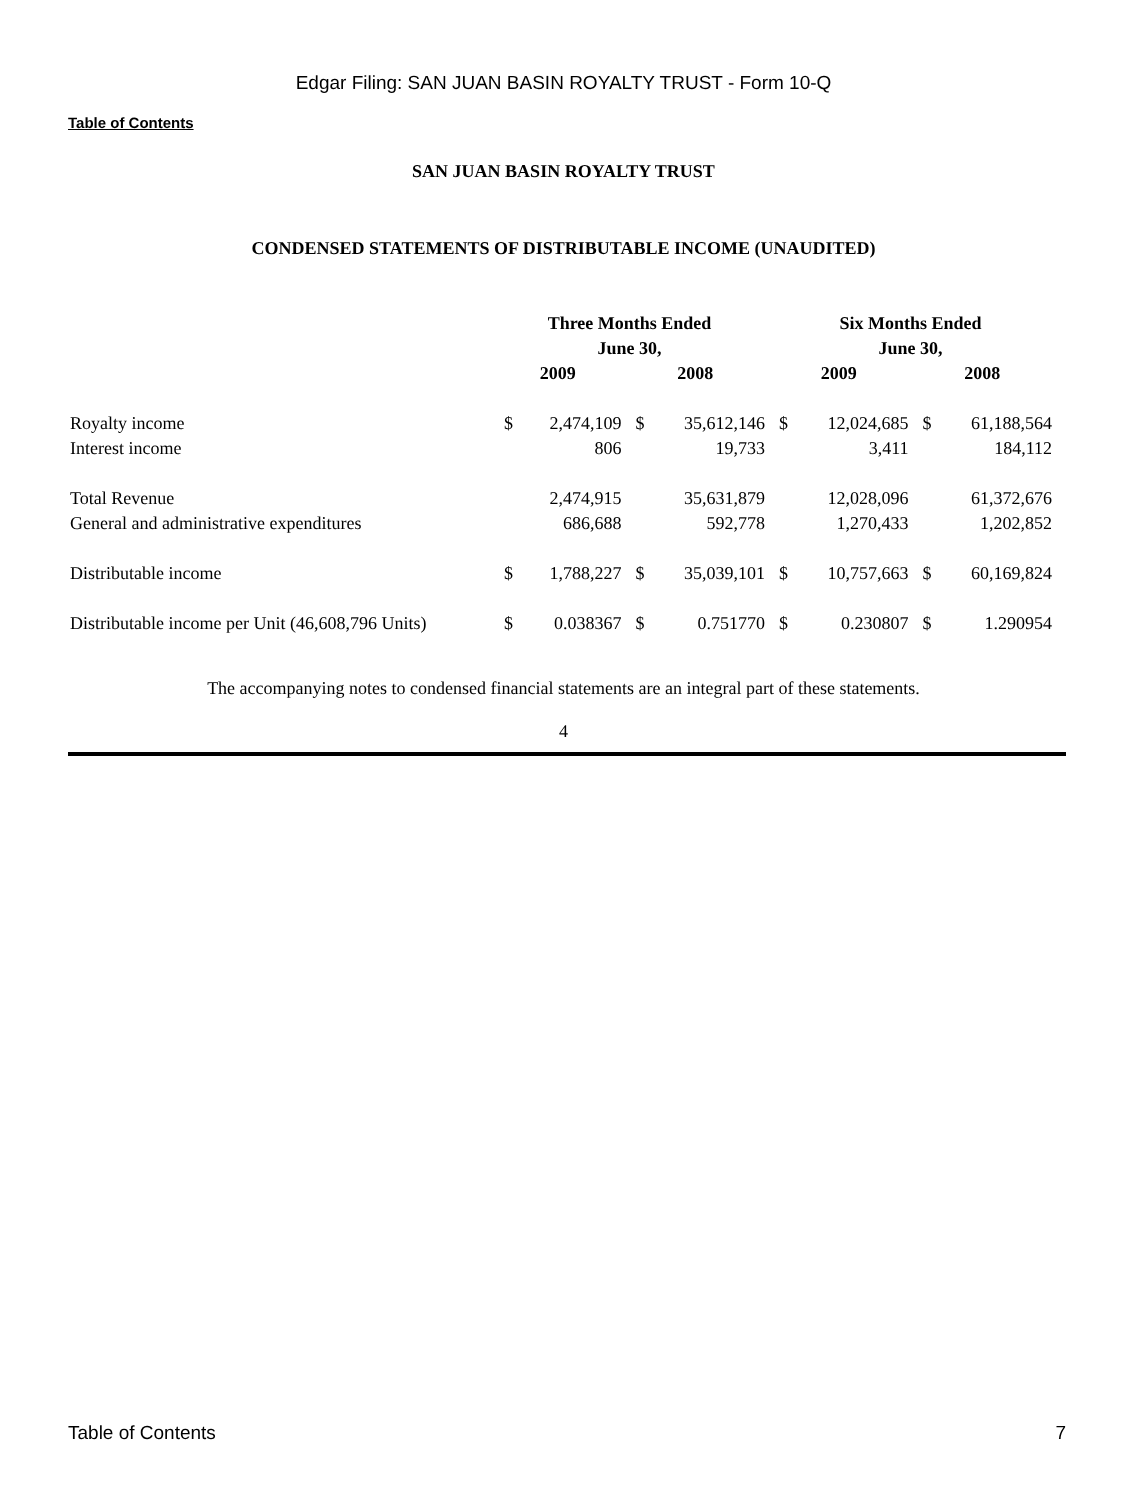Edgar Filing: SAN JUAN BASIN ROYALTY TRUST - Form 10-Q
Table of Contents
SAN JUAN BASIN ROYALTY TRUST
CONDENSED STATEMENTS OF DISTRIBUTABLE INCOME (UNAUDITED)
| | Three Months Ended June 30, | | | | Six Months Ended June 30, | | | |
| --- | --- | --- | --- | --- | --- | --- | --- | --- |
| | 2009 | | 2008 | | 2009 | | 2008 | |
| Royalty income | $ | 2,474,109 | $ | 35,612,146 | $ | 12,024,685 | $ | 61,188,564 |
| Interest income | | 806 | | 19,733 | | 3,411 | | 184,112 |
| Total Revenue | | 2,474,915 | | 35,631,879 | | 12,028,096 | | 61,372,676 |
| General and administrative expenditures | | 686,688 | | 592,778 | | 1,270,433 | | 1,202,852 |
| Distributable income | $ | 1,788,227 | $ | 35,039,101 | $ | 10,757,663 | $ | 60,169,824 |
| Distributable income per Unit (46,608,796 Units) | $ | 0.038367 | $ | 0.751770 | $ | 0.230807 | $ | 1.290954 |
The accompanying notes to condensed financial statements are an integral part of these statements.
4
Table of Contents 7